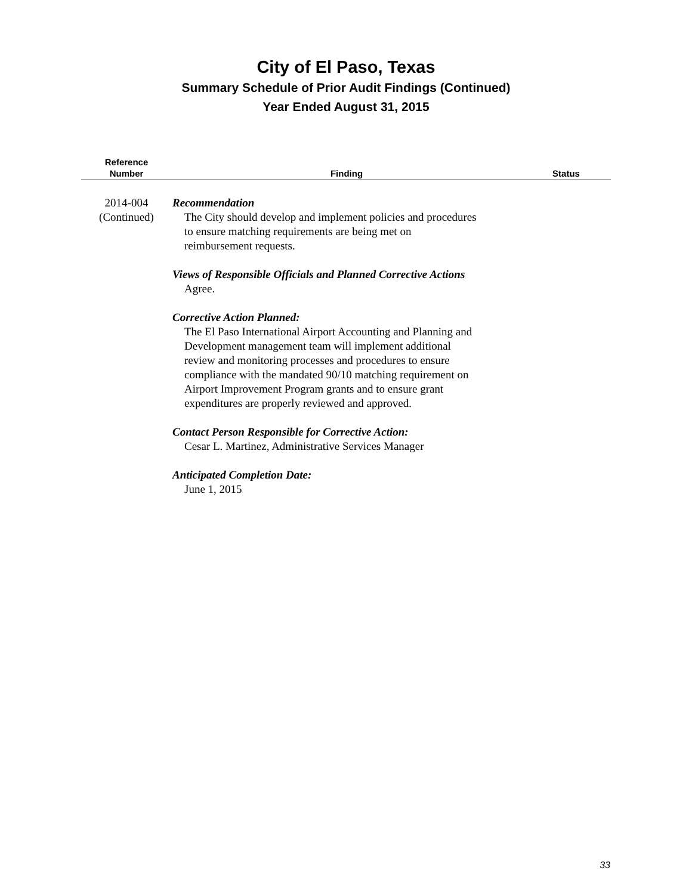City of El Paso, Texas
Summary Schedule of Prior Audit Findings (Continued)
Year Ended August 31, 2015
| Reference Number | Finding | Status |
| --- | --- | --- |
| 2014-004 (Continued) | Recommendation The City should develop and implement policies and procedures to ensure matching requirements are being met on reimbursement requests. Views of Responsible Officials and Planned Corrective Actions Agree. Corrective Action Planned: The El Paso International Airport Accounting and Planning and Development management team will implement additional review and monitoring processes and procedures to ensure compliance with the mandated 90/10 matching requirement on Airport Improvement Program grants and to ensure grant expenditures are properly reviewed and approved. Contact Person Responsible for Corrective Action: Cesar L. Martinez, Administrative Services Manager Anticipated Completion Date: June 1, 2015 | |
33